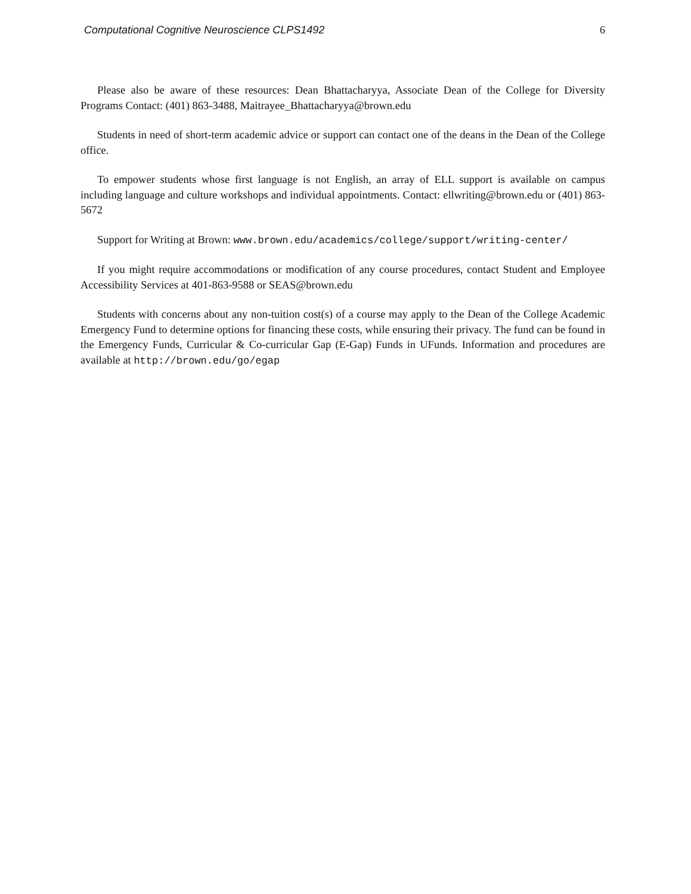Computational Cognitive Neuroscience CLPS1492 6
Please also be aware of these resources: Dean Bhattacharyya, Associate Dean of the College for Diversity Programs Contact: (401) 863-3488, Maitrayee_Bhattacharyya@brown.edu
Students in need of short-term academic advice or support can contact one of the deans in the Dean of the College office.
To empower students whose first language is not English, an array of ELL support is available on campus including language and culture workshops and individual appointments. Contact: ellwriting@brown.edu or (401) 863-5672
Support for Writing at Brown: www.brown.edu/academics/college/support/writing-center/
If you might require accommodations or modification of any course procedures, contact Student and Employee Accessibility Services at 401-863-9588 or SEAS@brown.edu
Students with concerns about any non-tuition cost(s) of a course may apply to the Dean of the College Academic Emergency Fund to determine options for financing these costs, while ensuring their privacy. The fund can be found in the Emergency Funds, Curricular & Co-curricular Gap (E-Gap) Funds in UFunds. Information and procedures are available at http://brown.edu/go/egap